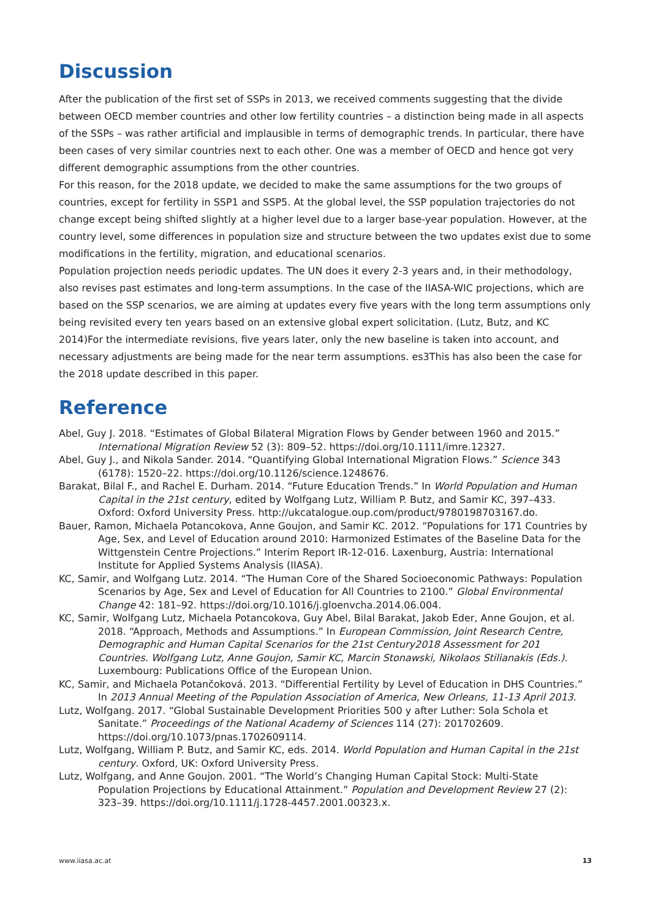Discussion
After the publication of the first set of SSPs in 2013, we received comments suggesting that the divide between OECD member countries and other low fertility countries – a distinction being made in all aspects of the SSPs – was rather artificial and implausible in terms of demographic trends. In particular, there have been cases of very similar countries next to each other. One was a member of OECD and hence got very different demographic assumptions from the other countries.
For this reason, for the 2018 update, we decided to make the same assumptions for the two groups of countries, except for fertility in SSP1 and SSP5. At the global level, the SSP population trajectories do not change except being shifted slightly at a higher level due to a larger base-year population. However, at the country level, some differences in population size and structure between the two updates exist due to some modifications in the fertility, migration, and educational scenarios.
Population projection needs periodic updates. The UN does it every 2-3 years and, in their methodology, also revises past estimates and long-term assumptions. In the case of the IIASA-WIC projections, which are based on the SSP scenarios, we are aiming at updates every five years with the long term assumptions only being revisited every ten years based on an extensive global expert solicitation. (Lutz, Butz, and KC 2014)For the intermediate revisions, five years later, only the new baseline is taken into account, and necessary adjustments are being made for the near term assumptions. es3This has also been the case for the 2018 update described in this paper.
Reference
Abel, Guy J. 2018. “Estimates of Global Bilateral Migration Flows by Gender between 1960 and 2015.” International Migration Review 52 (3): 809–52. https://doi.org/10.1111/imre.12327.
Abel, Guy J., and Nikola Sander. 2014. “Quantifying Global International Migration Flows.” Science 343 (6178): 1520–22. https://doi.org/10.1126/science.1248676.
Barakat, Bilal F., and Rachel E. Durham. 2014. “Future Education Trends.” In World Population and Human Capital in the 21st century, edited by Wolfgang Lutz, William P. Butz, and Samir KC, 397–433. Oxford: Oxford University Press. http://ukcatalogue.oup.com/product/9780198703167.do.
Bauer, Ramon, Michaela Potancokova, Anne Goujon, and Samir KC. 2012. “Populations for 171 Countries by Age, Sex, and Level of Education around 2010: Harmonized Estimates of the Baseline Data for the Wittgenstein Centre Projections.” Interim Report IR-12-016. Laxenburg, Austria: International Institute for Applied Systems Analysis (IIASA).
KC, Samir, and Wolfgang Lutz. 2014. “The Human Core of the Shared Socioeconomic Pathways: Population Scenarios by Age, Sex and Level of Education for All Countries to 2100.” Global Environmental Change 42: 181–92. https://doi.org/10.1016/j.gloenvcha.2014.06.004.
KC, Samir, Wolfgang Lutz, Michaela Potancokova, Guy Abel, Bilal Barakat, Jakob Eder, Anne Goujon, et al. 2018. “Approach, Methods and Assumptions.” In European Commission, Joint Research Centre, Demographic and Human Capital Scenarios for the 21st Century2018 Assessment for 201 Countries. Wolfgang Lutz, Anne Goujon, Samir KC, Marcin Stonawski, Nikolaos Stilianakis (Eds.). Luxembourg: Publications Office of the European Union.
KC, Samir, and Michaela Potančoková. 2013. “Differential Fertility by Level of Education in DHS Countries.” In 2013 Annual Meeting of the Population Association of America, New Orleans, 11-13 April 2013.
Lutz, Wolfgang. 2017. “Global Sustainable Development Priorities 500 y after Luther: Sola Schola et Sanitate.” Proceedings of the National Academy of Sciences 114 (27): 201702609. https://doi.org/10.1073/pnas.1702609114.
Lutz, Wolfgang, William P. Butz, and Samir KC, eds. 2014. World Population and Human Capital in the 21st century. Oxford, UK: Oxford University Press.
Lutz, Wolfgang, and Anne Goujon. 2001. “The World’s Changing Human Capital Stock: Multi-State Population Projections by Educational Attainment.” Population and Development Review 27 (2): 323–39. https://doi.org/10.1111/j.1728-4457.2001.00323.x.
www.iiasa.ac.at 13